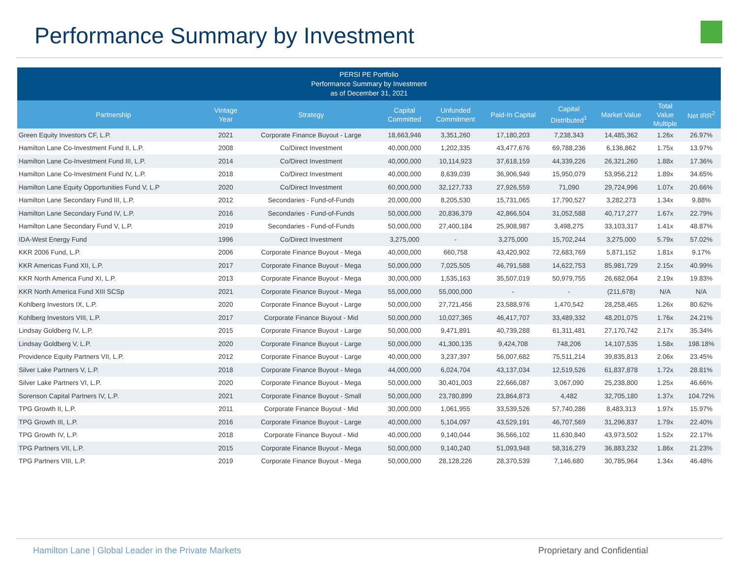Performance Summary by Investment
| PERSI PE Portfolio Performance Summary by Investment as of December 31, 2021 | | | | | | | | | |
| --- | --- | --- | --- | --- | --- | --- | --- | --- | --- |
| Partnership | Vintage Year | Strategy | Capital Committed | Unfunded Commitment | Paid-In Capital | Capital Distributed<sup>1</sup> | Market Value | Total Value Multiple | Net IRR<sup>2</sup> |
| Green Equity Investors CF, L.P. | 2021 | Corporate Finance Buyout - Large | 18,663,946 | 3,351,260 | 17,180,203 | 7,238,343 | 14,485,362 | 1.26x | 26.97% |
| Hamilton Lane Co-Investment Fund II, L.P. | 2008 | Co/Direct Investment | 40,000,000 | 1,202,335 | 43,477,676 | 69,788,236 | 6,136,862 | 1.75x | 13.97% |
| Hamilton Lane Co-Investment Fund III, L.P. | 2014 | Co/Direct Investment | 40,000,000 | 10,114,923 | 37,618,159 | 44,339,226 | 26,321,260 | 1.88x | 17.36% |
| Hamilton Lane Co-Investment Fund IV, L.P. | 2018 | Co/Direct Investment | 40,000,000 | 8,639,039 | 36,906,949 | 15,950,079 | 53,956,212 | 1.89x | 34.65% |
| Hamilton Lane Equity Opportunities Fund V, L.P | 2020 | Co/Direct Investment | 60,000,000 | 32,127,733 | 27,926,559 | 71,090 | 29,724,996 | 1.07x | 20.66% |
| Hamilton Lane Secondary Fund III, L.P. | 2012 | Secondaries - Fund-of-Funds | 20,000,000 | 8,205,530 | 15,731,065 | 17,790,527 | 3,282,273 | 1.34x | 9.88% |
| Hamilton Lane Secondary Fund IV, L.P. | 2016 | Secondaries - Fund-of-Funds | 50,000,000 | 20,836,379 | 42,866,504 | 31,052,588 | 40,717,277 | 1.67x | 22.79% |
| Hamilton Lane Secondary Fund V, L.P. | 2019 | Secondaries - Fund-of-Funds | 50,000,000 | 27,400,184 | 25,908,987 | 3,498,275 | 33,103,317 | 1.41x | 48.87% |
| IDA-West Energy Fund | 1996 | Co/Direct Investment | 3,275,000 | - | 3,275,000 | 15,702,244 | 3,275,000 | 5.79x | 57.02% |
| KKR 2006 Fund, L.P. | 2006 | Corporate Finance Buyout - Mega | 40,000,000 | 660,758 | 43,420,902 | 72,683,769 | 5,871,152 | 1.81x | 9.17% |
| KKR Americas Fund XII, L.P. | 2017 | Corporate Finance Buyout - Mega | 50,000,000 | 7,025,505 | 46,791,588 | 14,622,753 | 85,981,729 | 2.15x | 40.99% |
| KKR North America Fund XI, L.P. | 2013 | Corporate Finance Buyout - Mega | 30,000,000 | 1,535,163 | 35,507,019 | 50,979,755 | 26,682,064 | 2.19x | 19.83% |
| KKR North America Fund XIII SCSp | 2021 | Corporate Finance Buyout - Mega | 55,000,000 | 55,000,000 | - | - | (211,678) | N/A | N/A |
| Kohlberg Investors IX, L.P. | 2020 | Corporate Finance Buyout - Large | 50,000,000 | 27,721,456 | 23,588,976 | 1,470,542 | 28,258,465 | 1.26x | 80.62% |
| Kohlberg Investors VIII, L.P. | 2017 | Corporate Finance Buyout - Mid | 50,000,000 | 10,027,365 | 46,417,707 | 33,489,332 | 48,201,075 | 1.76x | 24.21% |
| Lindsay Goldberg IV, L.P. | 2015 | Corporate Finance Buyout - Large | 50,000,000 | 9,471,891 | 40,739,288 | 61,311,481 | 27,170,742 | 2.17x | 35.34% |
| Lindsay Goldberg V, L.P. | 2020 | Corporate Finance Buyout - Large | 50,000,000 | 41,300,135 | 9,424,708 | 748,206 | 14,107,535 | 1.58x | 198.18% |
| Providence Equity Partners VII, L.P. | 2012 | Corporate Finance Buyout - Large | 40,000,000 | 3,237,397 | 56,007,682 | 75,511,214 | 39,835,813 | 2.06x | 23.45% |
| Silver Lake Partners V, L.P. | 2018 | Corporate Finance Buyout - Mega | 44,000,000 | 6,024,704 | 43,137,034 | 12,519,526 | 61,837,878 | 1.72x | 28.81% |
| Silver Lake Partners VI, L.P. | 2020 | Corporate Finance Buyout - Mega | 50,000,000 | 30,401,003 | 22,666,087 | 3,067,090 | 25,238,800 | 1.25x | 46.66% |
| Sorenson Capital Partners IV, L.P. | 2021 | Corporate Finance Buyout - Small | 50,000,000 | 23,780,899 | 23,864,873 | 4,482 | 32,705,180 | 1.37x | 104.72% |
| TPG Growth II, L.P. | 2011 | Corporate Finance Buyout - Mid | 30,000,000 | 1,061,955 | 33,539,526 | 57,740,286 | 8,483,313 | 1.97x | 15.97% |
| TPG Growth III, L.P. | 2016 | Corporate Finance Buyout - Large | 40,000,000 | 5,104,097 | 43,529,191 | 46,707,569 | 31,296,837 | 1.79x | 22.40% |
| TPG Growth IV, L.P. | 2018 | Corporate Finance Buyout - Mid | 40,000,000 | 9,140,044 | 36,566,102 | 11,630,840 | 43,973,502 | 1.52x | 22.17% |
| TPG Partners VII, L.P. | 2015 | Corporate Finance Buyout - Mega | 50,000,000 | 9,140,240 | 51,093,948 | 58,316,279 | 36,883,232 | 1.86x | 21.23% |
| TPG Partners VIII, L.P. | 2019 | Corporate Finance Buyout - Mega | 50,000,000 | 28,128,226 | 28,370,539 | 7,146,680 | 30,785,964 | 1.34x | 46.48% |
Hamilton Lane | Global Leader in the Private Markets
Proprietary and Confidential